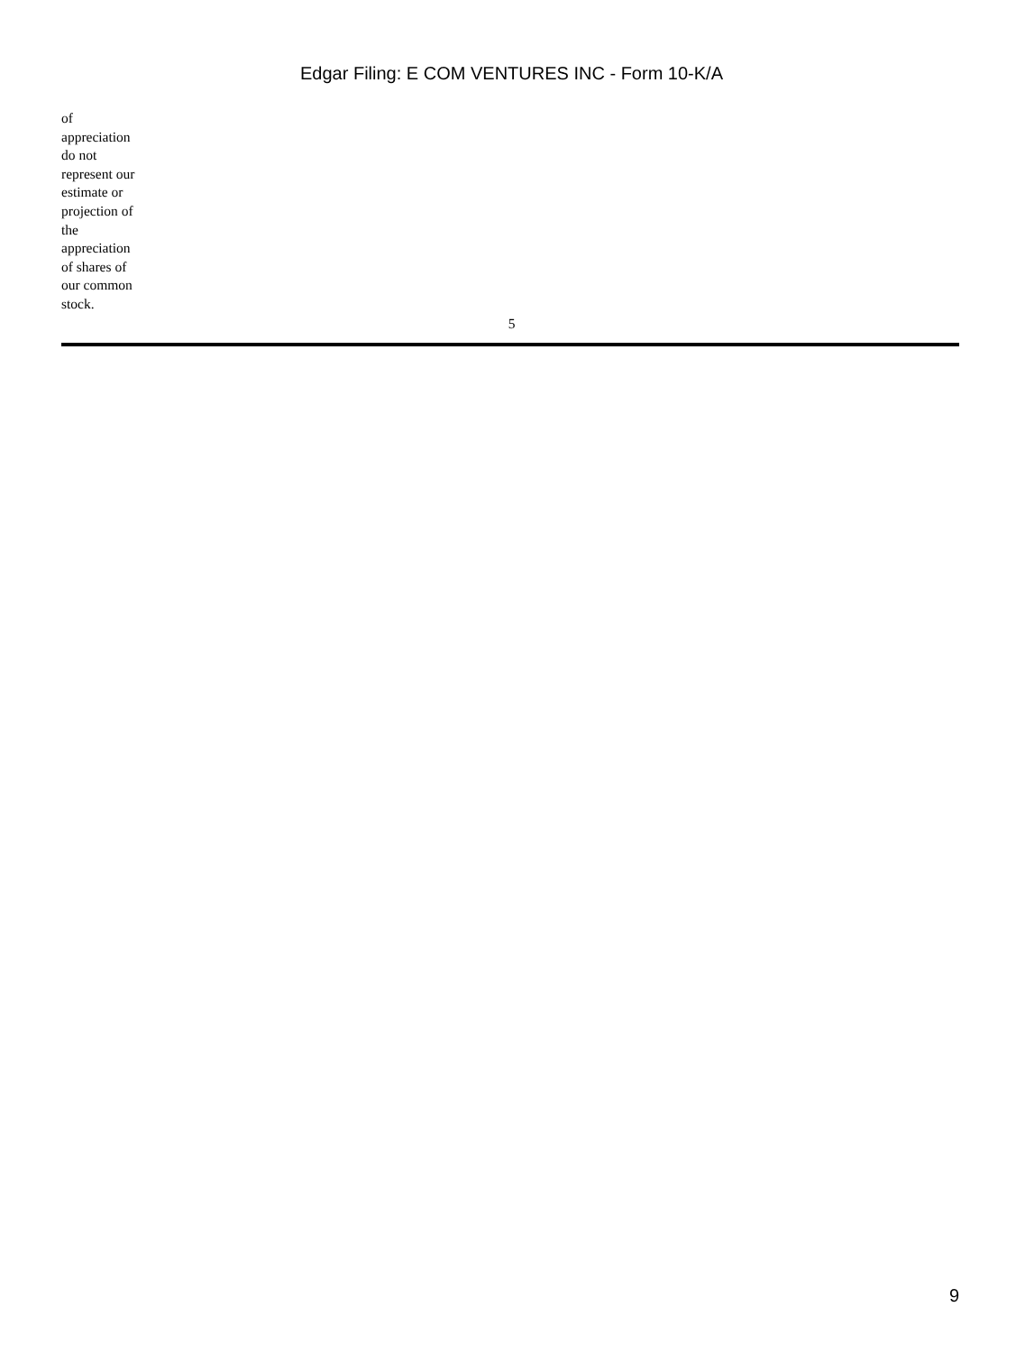Edgar Filing: E COM VENTURES INC - Form 10-K/A
of
appreciation
do not
represent our
estimate or
projection of
the
appreciation
of shares of
our common
stock.
5
9